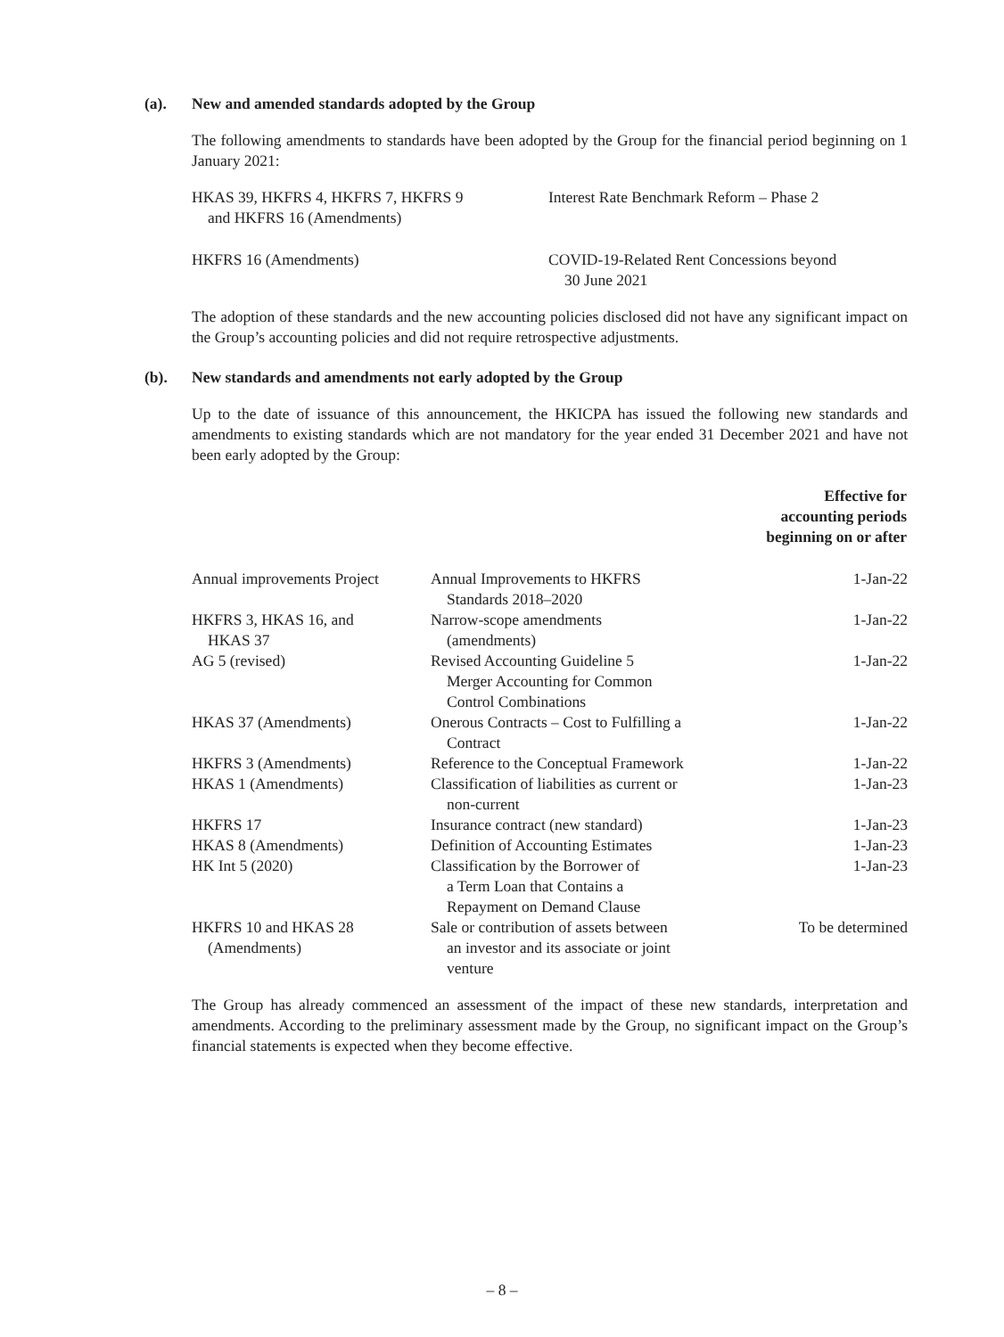(a). New and amended standards adopted by the Group
The following amendments to standards have been adopted by the Group for the financial period beginning on 1 January 2021:
| HKAS 39, HKFRS 4, HKFRS 7, HKFRS 9 and HKFRS 16 (Amendments) | Interest Rate Benchmark Reform – Phase 2 |
| HKFRS 16 (Amendments) | COVID-19-Related Rent Concessions beyond 30 June 2021 |
The adoption of these standards and the new accounting policies disclosed did not have any significant impact on the Group’s accounting policies and did not require retrospective adjustments.
(b). New standards and amendments not early adopted by the Group
Up to the date of issuance of this announcement, the HKICPA has issued the following new standards and amendments to existing standards which are not mandatory for the year ended 31 December 2021 and have not been early adopted by the Group:
| | | Effective for accounting periods beginning on or after |
| --- | --- | --- |
| Annual improvements Project | Annual Improvements to HKFRS Standards 2018–2020 | 1-Jan-22 |
| HKFRS 3, HKAS 16, and HKAS 37 | Narrow-scope amendments (amendments) | 1-Jan-22 |
| AG 5 (revised) | Revised Accounting Guideline 5 Merger Accounting for Common Control Combinations | 1-Jan-22 |
| HKAS 37 (Amendments) | Onerous Contracts – Cost to Fulfilling a Contract | 1-Jan-22 |
| HKFRS 3 (Amendments) | Reference to the Conceptual Framework | 1-Jan-22 |
| HKAS 1 (Amendments) | Classification of liabilities as current or non-current | 1-Jan-23 |
| HKFRS 17 | Insurance contract (new standard) | 1-Jan-23 |
| HKAS 8 (Amendments) | Definition of Accounting Estimates | 1-Jan-23 |
| HK Int 5 (2020) | Classification by the Borrower of a Term Loan that Contains a Repayment on Demand Clause | 1-Jan-23 |
| HKFRS 10 and HKAS 28 (Amendments) | Sale or contribution of assets between an investor and its associate or joint venture | To be determined |
The Group has already commenced an assessment of the impact of these new standards, interpretation and amendments. According to the preliminary assessment made by the Group, no significant impact on the Group’s financial statements is expected when they become effective.
– 8 –